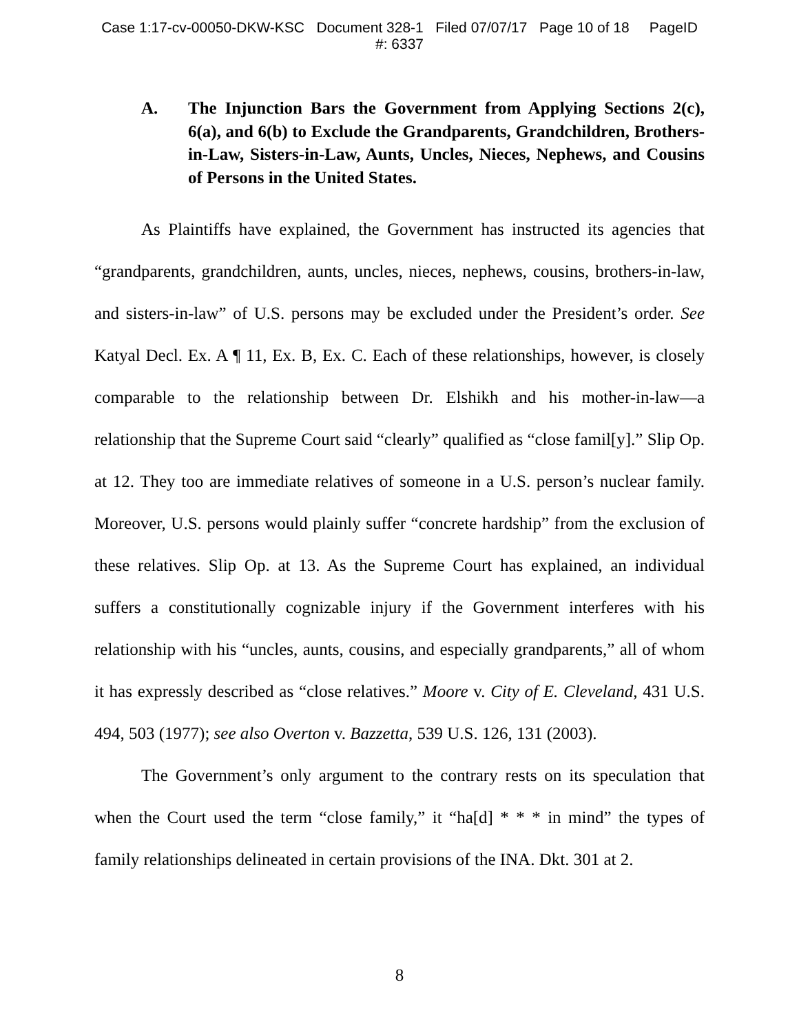Case 1:17-cv-00050-DKW-KSC Document 328-1 Filed 07/07/17 Page 10 of 18 PageID
#: 6337
A. The Injunction Bars the Government from Applying Sections 2(c), 6(a), and 6(b) to Exclude the Grandparents, Grandchildren, Brothers-in-Law, Sisters-in-Law, Aunts, Uncles, Nieces, Nephews, and Cousins of Persons in the United States.
As Plaintiffs have explained, the Government has instructed its agencies that “grandparents, grandchildren, aunts, uncles, nieces, nephews, cousins, brothers-in-law, and sisters-in-law” of U.S. persons may be excluded under the President’s order. See Katyal Decl. Ex. A ¶ 11, Ex. B, Ex. C. Each of these relationships, however, is closely comparable to the relationship between Dr. Elshikh and his mother-in-law—a relationship that the Supreme Court said “clearly” qualified as “close famil[y].” Slip Op. at 12. They too are immediate relatives of someone in a U.S. person’s nuclear family. Moreover, U.S. persons would plainly suffer “concrete hardship” from the exclusion of these relatives. Slip Op. at 13. As the Supreme Court has explained, an individual suffers a constitutionally cognizable injury if the Government interferes with his relationship with his “uncles, aunts, cousins, and especially grandparents,” all of whom it has expressly described as “close relatives.” Moore v. City of E. Cleveland, 431 U.S. 494, 503 (1977); see also Overton v. Bazzetta, 539 U.S. 126, 131 (2003).
The Government’s only argument to the contrary rests on its speculation that when the Court used the term “close family,” it “ha[d] * * * in mind” the types of family relationships delineated in certain provisions of the INA. Dkt. 301 at 2.
8